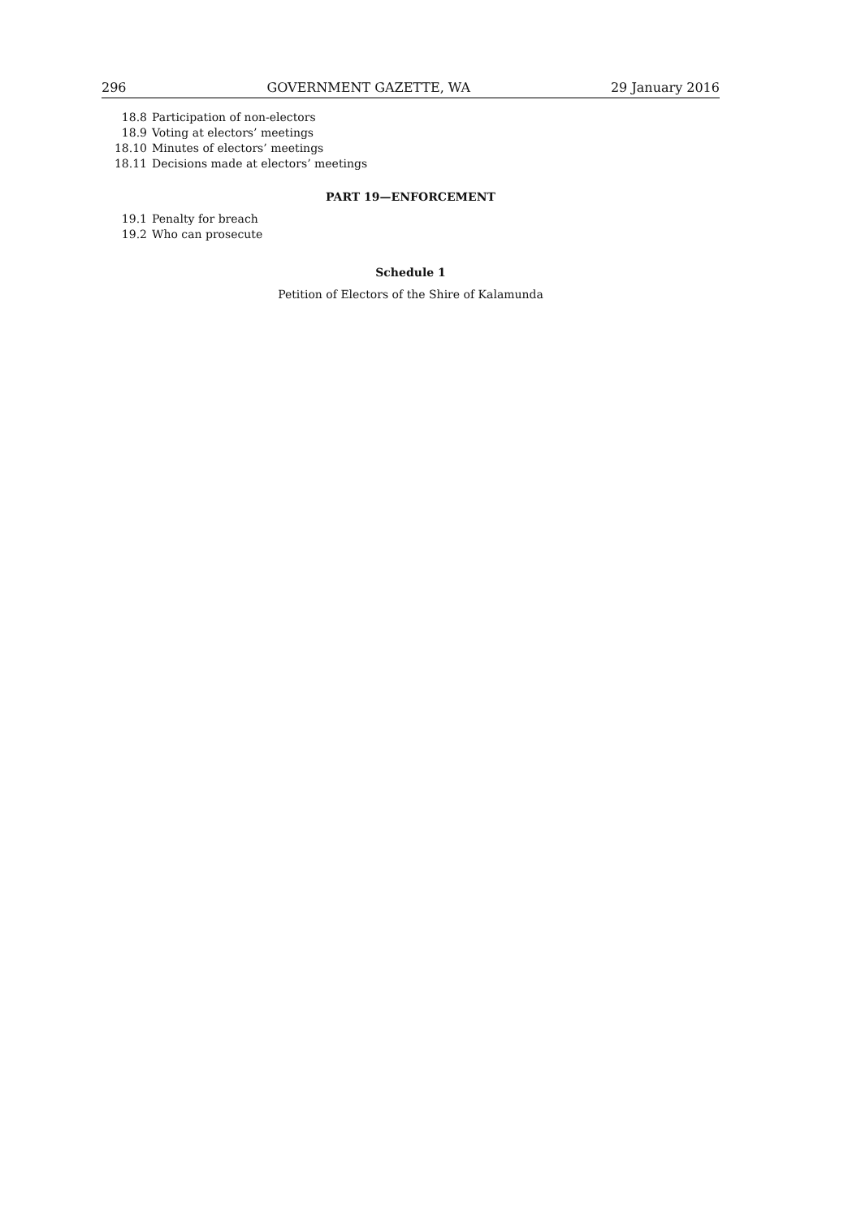296 GOVERNMENT GAZETTE, WA 29 January 2016
18.8 Participation of non-electors
18.9 Voting at electors’ meetings
18.10 Minutes of electors’ meetings
18.11 Decisions made at electors’ meetings
PART 19—ENFORCEMENT
19.1 Penalty for breach
19.2 Who can prosecute
Schedule 1
Petition of Electors of the Shire of Kalamunda